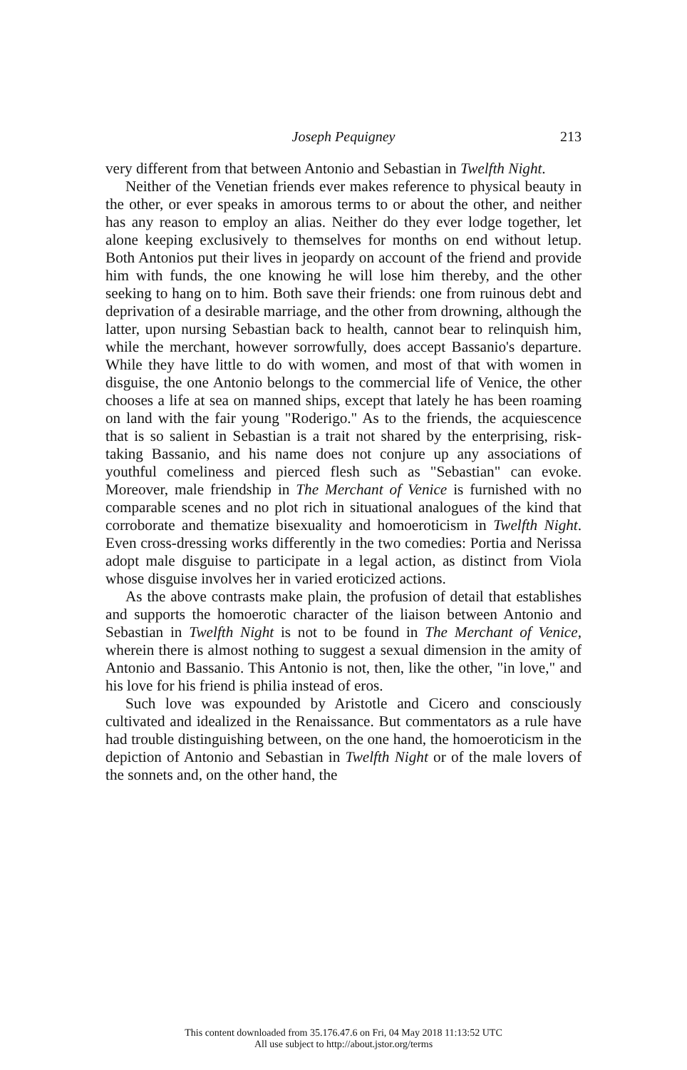Joseph Pequigney
213
very different from that between Antonio and Sebastian in Twelfth Night.
Neither of the Venetian friends ever makes reference to physical beauty in the other, or ever speaks in amorous terms to or about the other, and neither has any reason to employ an alias. Neither do they ever lodge together, let alone keeping exclusively to themselves for months on end without letup. Both Antonios put their lives in jeopardy on account of the friend and provide him with funds, the one knowing he will lose him thereby, and the other seeking to hang on to him. Both save their friends: one from ruinous debt and deprivation of a desirable marriage, and the other from drowning, although the latter, upon nursing Sebastian back to health, cannot bear to relinquish him, while the merchant, however sorrowfully, does accept Bassanio's departure. While they have little to do with women, and most of that with women in disguise, the one Antonio belongs to the commercial life of Venice, the other chooses a life at sea on manned ships, except that lately he has been roaming on land with the fair young "Roderigo." As to the friends, the acquiescence that is so salient in Sebastian is a trait not shared by the enterprising, risk-taking Bassanio, and his name does not conjure up any associations of youthful comeliness and pierced flesh such as "Sebastian" can evoke. Moreover, male friendship in The Merchant of Venice is furnished with no comparable scenes and no plot rich in situational analogues of the kind that corroborate and thematize bisexuality and homoeroticism in Twelfth Night. Even cross-dressing works differently in the two comedies: Portia and Nerissa adopt male disguise to participate in a legal action, as distinct from Viola whose disguise involves her in varied eroticized actions.
As the above contrasts make plain, the profusion of detail that establishes and supports the homoerotic character of the liaison between Antonio and Sebastian in Twelfth Night is not to be found in The Merchant of Venice, wherein there is almost nothing to suggest a sexual dimension in the amity of Antonio and Bassanio. This Antonio is not, then, like the other, "in love," and his love for his friend is philia instead of eros.
Such love was expounded by Aristotle and Cicero and consciously cultivated and idealized in the Renaissance. But commentators as a rule have had trouble distinguishing between, on the one hand, the homoeroticism in the depiction of Antonio and Sebastian in Twelfth Night or of the male lovers of the sonnets and, on the other hand, the
This content downloaded from 35.176.47.6 on Fri, 04 May 2018 11:13:52 UTC
All use subject to http://about.jstor.org/terms